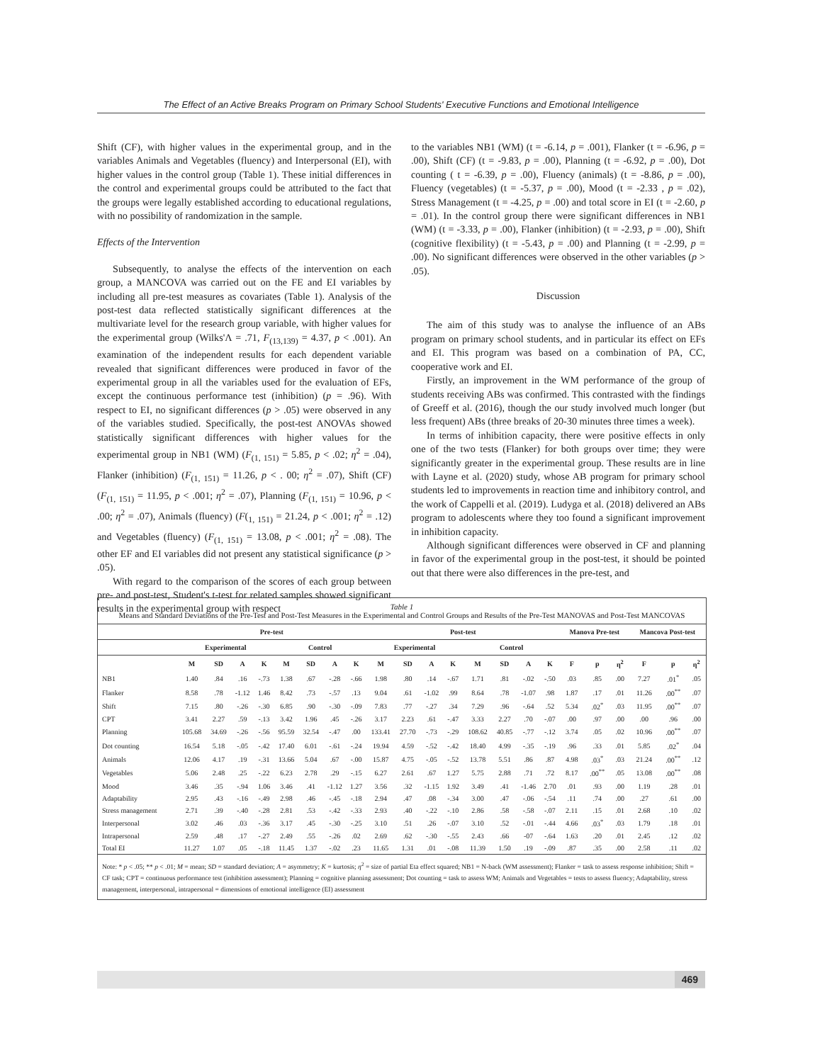The Effect of an Active Breaks Program on Primary School Students' Executive Functions and Emotional Intelligence
Shift (CF), with higher values in the experimental group, and in the variables Animals and Vegetables (fluency) and Interpersonal (EI), with higher values in the control group (Table 1). These initial differences in the control and experimental groups could be attributed to the fact that the groups were legally established according to educational regulations, with no possibility of randomization in the sample.
Effects of the Intervention
Subsequently, to analyse the effects of the intervention on each group, a MANCOVA was carried out on the FE and EI variables by including all pre-test measures as covariates (Table 1). Analysis of the post-test data reflected statistically significant differences at the multivariate level for the research group variable, with higher values for the experimental group (Wilks'Λ = .71, F<sub>(13,139)</sub> = 4.37, p < .001). An examination of the independent results for each dependent variable revealed that significant differences were produced in favor of the experimental group in all the variables used for the evaluation of EFs, except the continuous performance test (inhibition) (p = .96). With respect to EI, no significant differences (p > .05) were observed in any of the variables studied. Specifically, the post-test ANOVAs showed statistically significant differences with higher values for the experimental group in NB1 (WM) (F<sub>(1, 151)</sub> = 5.85, p < .02; η<sup>2</sup> = .04), Flanker (inhibition) (F<sub>(1, 151)</sub> = 11.26, p < . 00; η<sup>2</sup> = .07), Shift (CF) (F<sub>(1, 151)</sub> = 11.95, p < .001; η<sup>2</sup> = .07), Planning (F<sub>(1, 151)</sub> = 10.96, p < .00; η<sup>2</sup> = .07), Animals (fluency) (F(<sub>1, 151)</sub> = 21.24, p < .001; η<sup>2</sup> = .12) and Vegetables (fluency) (F<sub>(1, 151)</sub> = 13.08, p < .001; η<sup>2</sup> = .08). The other EF and EI variables did not present any statistical significance (p > .05).
With regard to the comparison of the scores of each group between pre- and post-test, Student's t-test for related samples showed significant results in the experimental group with respect
to the variables NB1 (WM) (t = -6.14, p = .001), Flanker (t = -6.96, p = .00), Shift (CF) (t = -9.83, p = .00), Planning (t = -6.92, p = .00), Dot counting ( t = -6.39, p = .00), Fluency (animals) (t = -8.86, p = .00), Fluency (vegetables) (t = -5.37, p = .00), Mood (t = -2.33 , p = .02), Stress Management (t = -4.25, p = .00) and total score in EI (t = -2.60, p = .01). In the control group there were significant differences in NB1 (WM) (t = -3.33, p = .00), Flanker (inhibition) (t = -2.93, p = .00), Shift (cognitive flexibility) (t = -5.43, p = .00) and Planning (t = -2.99, p = .00). No significant differences were observed in the other variables (p > .05).
Discussion
The aim of this study was to analyse the influence of an ABs program on primary school students, and in particular its effect on EFs and EI. This program was based on a combination of PA, CC, cooperative work and EI.
Firstly, an improvement in the WM performance of the group of students receiving ABs was confirmed. This contrasted with the findings of Greeff et al. (2016), though the our study involved much longer (but less frequent) ABs (three breaks of 20-30 minutes three times a week).
In terms of inhibition capacity, there were positive effects in only one of the two tests (Flanker) for both groups over time; they were significantly greater in the experimental group. These results are in line with Layne et al. (2020) study, whose AB program for primary school students led to improvements in reaction time and inhibitory control, and the work of Cappelli et al. (2019). Ludyga et al. (2018) delivered an ABs program to adolescents where they too found a significant improvement in inhibition capacity.
Although significant differences were observed in CF and planning in favor of the experimental group in the post-test, it should be pointed out that there were also differences in the pre-test, and
Table 1
Means and Standard Deviations of the Pre-Test and Post-Test Measures in the Experimental and Control Groups and Results of the Pre-Test MANOVAS and Post-Test MANCOVAS
| | Pre-test | | | | | | | | Post-test | | | | | | | | Manova Pre-test | | | Mancova Post-test | | |
| --- | --- | --- | --- | --- | --- | --- | --- | --- | --- | --- | --- | --- | --- | --- | --- | --- | --- | --- | --- | --- | --- | --- |
| | Experimental | | | | Control | | | | Experimental | | | | Control | | | | | | | | | |
| | M | SD | A | K | M | SD | A | K | M | SD | A | K | M | SD | A | K | F | p | η<sup>2</sup> | F | p | η<sup>2</sup> |
| NB1 | 1.40 | .84 | .16 | -.73 | 1.38 | .67 | -.28 | -.66 | 1.98 | .80 | .14 | -.67 | 1.71 | .81 | -.02 | -.50 | .03 | .85 | .00 | 7.27 | .01<sup>*</sup> | .05 |
| Flanker | 8.58 | .78 | -1.12 | 1.46 | 8.42 | .73 | -.57 | .13 | 9.04 | .61 | -1.02 | .99 | 8.64 | .78 | -1.07 | .98 | 1.87 | .17 | .01 | 11.26 | .00<sup>**</sup> | .07 |
| Shift | 7.15 | .80 | -.26 | -.30 | 6.85 | .90 | -.30 | -.09 | 7.83 | .77 | -.27 | .34 | 7.29 | .96 | -.64 | .52 | 5.34 | .02<sup>*</sup> | .03 | 11.95 | .00<sup>**</sup> | .07 |
| CPT | 3.41 | 2.27 | .59 | -.13 | 3.42 | 1.96 | .45 | -.26 | 3.17 | 2.23 | .61 | -.47 | 3.33 | 2.27 | .70 | -.07 | .00 | .97 | .00 | .00 | .96 | .00 |
| Planning | 105.68 | 34.69 | -.26 | -.56 | 95.59 | 32.54 | -.47 | .00 | 133.41 | 27.70 | -.73 | -.29 | 108.62 | 40.85 | -.77 | -.12 | 3.74 | .05 | .02 | 10.96 | .00<sup>**</sup> | .07 |
| Dot counting | 16.54 | 5.18 | -.05 | -.42 | 17.40 | 6.01 | -.61 | -.24 | 19.94 | 4.59 | -.52 | -.42 | 18.40 | 4.99 | -.35 | -.19 | .96 | .33 | .01 | 5.85 | .02<sup>*</sup> | .04 |
| Animals | 12.06 | 4.17 | .19 | -.31 | 13.66 | 5.04 | .67 | -.00 | 15.87 | 4.75 | -.05 | -.52 | 13.78 | 5.51 | .86 | .87 | 4.98 | .03<sup>*</sup> | .03 | 21.24 | .00<sup>**</sup> | .12 |
| Vegetables | 5.06 | 2.48 | .25 | -.22 | 6.23 | 2.78 | .29 | -.15 | 6.27 | 2.61 | .67 | 1.27 | 5.75 | 2.88 | .71 | .72 | 8.17 | .00<sup>**</sup> | .05 | 13.08 | .00<sup>**</sup> | .08 |
| Mood | 3.46 | .35 | -.94 | 1.06 | 3.46 | .41 | -1.12 | 1.27 | 3.56 | .32 | -1.15 | 1.92 | 3.49 | .41 | -1.46 | 2.70 | .01 | .93 | .00 | 1.19 | .28 | .01 |
| Adaptability | 2.95 | .43 | -.16 | -.49 | 2.98 | .46 | -.45 | -.18 | 2.94 | .47 | .08 | -.34 | 3.00 | .47 | -.06 | -.54 | .11 | .74 | .00 | .27 | .61 | .00 |
| Stress management | 2.71 | .39 | -.40 | -.28 | 2.81 | .53 | -.42 | -.33 | 2.93 | .40 | -.22 | -.10 | 2.86 | .58 | -.58 | -.07 | 2.11 | .15 | .01 | 2.68 | .10 | .02 |
| Interpersonal | 3.02 | .46 | .03 | -.36 | 3.17 | .45 | -.30 | -.25 | 3.10 | .51 | .26 | -.07 | 3.10 | .52 | -.01 | -.44 | 4.66 | .03<sup>*</sup> | .03 | 1.79 | .18 | .01 |
| Intrapersonal | 2.59 | .48 | .17 | -.27 | 2.49 | .55 | -.26 | .02 | 2.69 | .62 | -.30 | -.55 | 2.43 | .66 | -07 | -.64 | 1.63 | .20 | .01 | 2.45 | .12 | .02 |
| Total EI | 11.27 | 1.07 | .05 | -.18 | 11.45 | 1.37 | -.02 | .23 | 11.65 | 1.31 | .01 | -.08 | 11.39 | 1.50 | .19 | -.09 | .87 | .35 | .00 | 2.58 | .11 | .02 |
Note: * p < .05; ** p < .01; M = mean; SD = standard deviation; A = asymmetry; K = kurtosis; η<sup>2</sup> = size of partial Eta effect squared; NB1 = N-back (WM assessment); Flanker = task to assess response inhibition; Shift = CF task; CPT = continuous performance test (inhibition assessment); Planning = cognitive planning assessment; Dot counting = task to assess WM; Animals and Vegetables = tests to assess fluency; Adaptability, stress management, interpersonal, intrapersonal = dimensions of emotional intelligence (EI) assessment
469